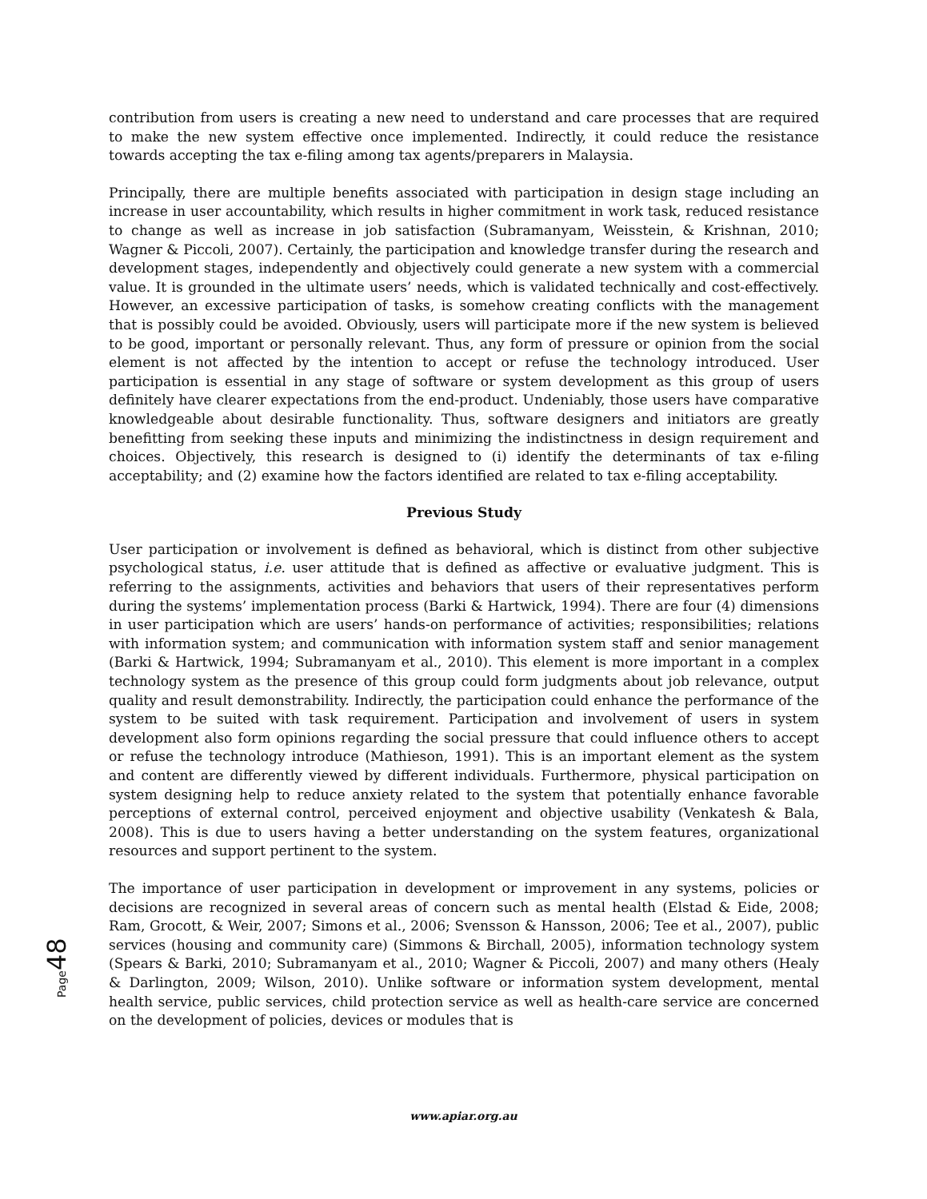contribution from users is creating a new need to understand and care processes that are required to make the new system effective once implemented. Indirectly, it could reduce the resistance towards accepting the tax e-filing among tax agents/preparers in Malaysia.
Principally, there are multiple benefits associated with participation in design stage including an increase in user accountability, which results in higher commitment in work task, reduced resistance to change as well as increase in job satisfaction (Subramanyam, Weisstein, & Krishnan, 2010; Wagner & Piccoli, 2007). Certainly, the participation and knowledge transfer during the research and development stages, independently and objectively could generate a new system with a commercial value. It is grounded in the ultimate users’ needs, which is validated technically and cost-effectively. However, an excessive participation of tasks, is somehow creating conflicts with the management that is possibly could be avoided. Obviously, users will participate more if the new system is believed to be good, important or personally relevant. Thus, any form of pressure or opinion from the social element is not affected by the intention to accept or refuse the technology introduced. User participation is essential in any stage of software or system development as this group of users definitely have clearer expectations from the end-product. Undeniably, those users have comparative knowledgeable about desirable functionality. Thus, software designers and initiators are greatly benefitting from seeking these inputs and minimizing the indistinctness in design requirement and choices. Objectively, this research is designed to (i) identify the determinants of tax e-filing acceptability; and (2) examine how the factors identified are related to tax e-filing acceptability.
Previous Study
User participation or involvement is defined as behavioral, which is distinct from other subjective psychological status, i.e. user attitude that is defined as affective or evaluative judgment. This is referring to the assignments, activities and behaviors that users of their representatives perform during the systems’ implementation process (Barki & Hartwick, 1994). There are four (4) dimensions in user participation which are users’ hands-on performance of activities; responsibilities; relations with information system; and communication with information system staff and senior management (Barki & Hartwick, 1994; Subramanyam et al., 2010). This element is more important in a complex technology system as the presence of this group could form judgments about job relevance, output quality and result demonstrability. Indirectly, the participation could enhance the performance of the system to be suited with task requirement. Participation and involvement of users in system development also form opinions regarding the social pressure that could influence others to accept or refuse the technology introduce (Mathieson, 1991). This is an important element as the system and content are differently viewed by different individuals. Furthermore, physical participation on system designing help to reduce anxiety related to the system that potentially enhance favorable perceptions of external control, perceived enjoyment and objective usability (Venkatesh & Bala, 2008). This is due to users having a better understanding on the system features, organizational resources and support pertinent to the system.
The importance of user participation in development or improvement in any systems, policies or decisions are recognized in several areas of concern such as mental health (Elstad & Eide, 2008; Ram, Grocott, & Weir, 2007; Simons et al., 2006; Svensson & Hansson, 2006; Tee et al., 2007), public services (housing and community care) (Simmons & Birchall, 2005), information technology system (Spears & Barki, 2010; Subramanyam et al., 2010; Wagner & Piccoli, 2007) and many others (Healy & Darlington, 2009; Wilson, 2010). Unlike software or information system development, mental health service, public services, child protection service as well as health-care service are concerned on the development of policies, devices or modules that is
Page 48
www.apiar.org.au